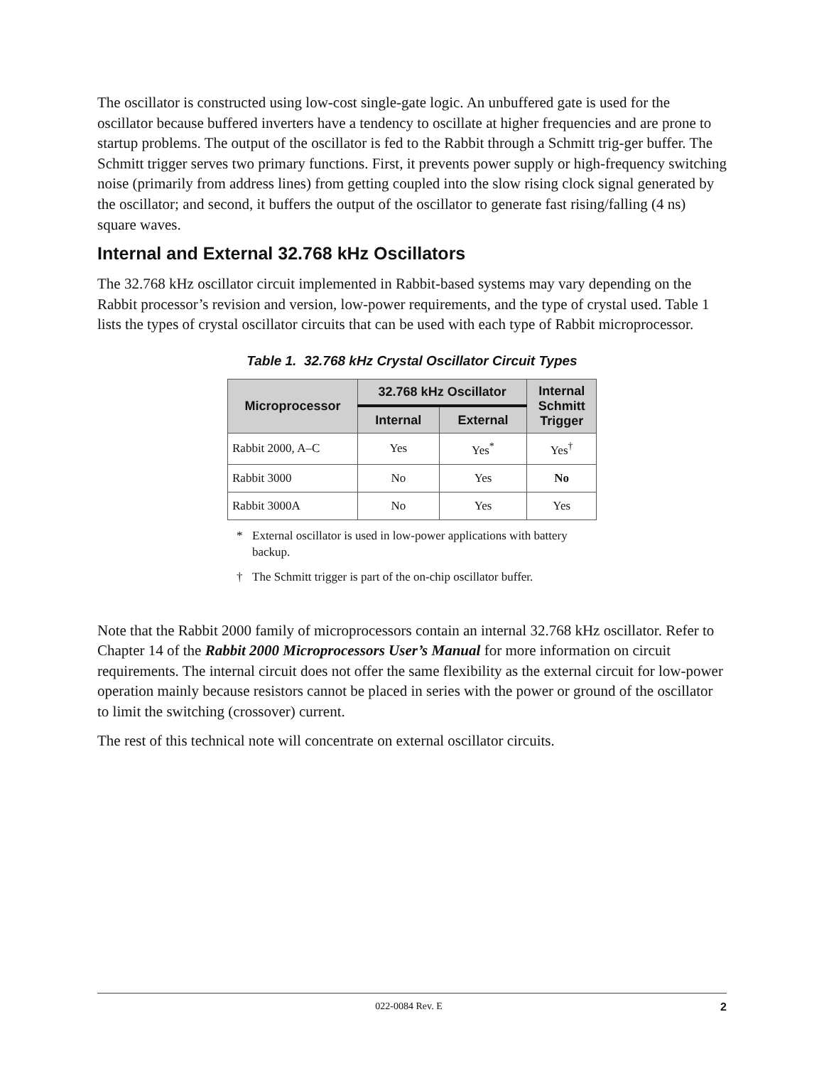The oscillator is constructed using low-cost single-gate logic. An unbuffered gate is used for the oscillator because buffered inverters have a tendency to oscillate at higher frequencies and are prone to startup problems. The output of the oscillator is fed to the Rabbit through a Schmitt trig-ger buffer. The Schmitt trigger serves two primary functions. First, it prevents power supply or high-frequency switching noise (primarily from address lines) from getting coupled into the slow rising clock signal generated by the oscillator; and second, it buffers the output of the oscillator to generate fast rising/falling (4 ns) square waves.
Internal and External 32.768 kHz Oscillators
The 32.768 kHz oscillator circuit implemented in Rabbit-based systems may vary depending on the Rabbit processor’s revision and version, low-power requirements, and the type of crystal used. Table 1 lists the types of crystal oscillator circuits that can be used with each type of Rabbit microprocessor.
Table 1. 32.768 kHz Crystal Oscillator Circuit Types
| Microprocessor | 32.768 kHz Oscillator | | Internal Schmitt Trigger |
| --- | --- | --- | --- |
| | Internal | External | |
| Rabbit 2000, A–C | Yes | Yes<sup>*</sup> | Yes<sup>†</sup> |
| Rabbit 3000 | No | Yes | No |
| Rabbit 3000A | No | Yes | Yes |
* External oscillator is used in low-power applications with battery backup.
† The Schmitt trigger is part of the on-chip oscillator buffer.
Note that the Rabbit 2000 family of microprocessors contain an internal 32.768 kHz oscillator. Refer to Chapter 14 of the Rabbit 2000 Microprocessors User’s Manual for more information on circuit requirements. The internal circuit does not offer the same flexibility as the external circuit for low-power operation mainly because resistors cannot be placed in series with the power or ground of the oscillator to limit the switching (crossover) current.
The rest of this technical note will concentrate on external oscillator circuits.
022-0084 Rev. E 2